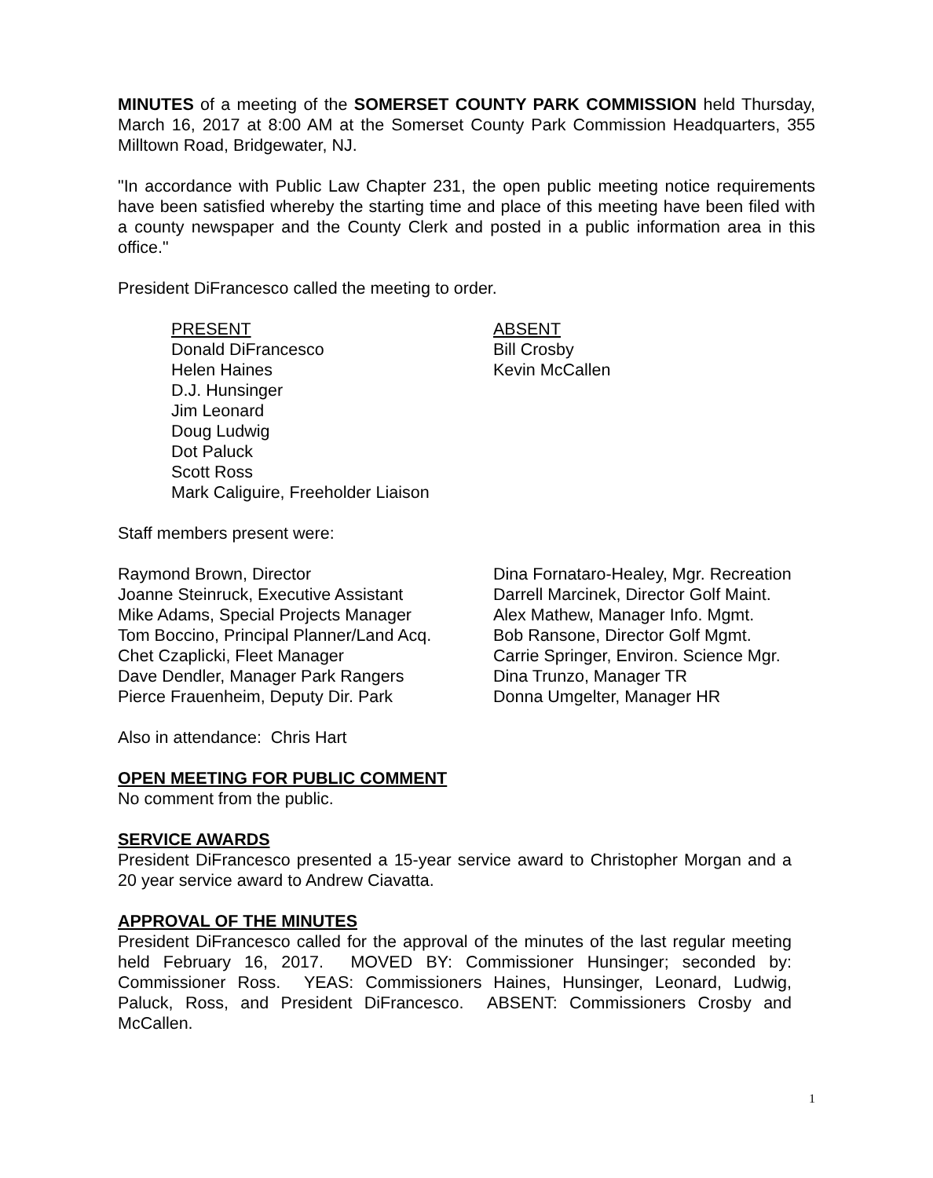MINUTES of a meeting of the SOMERSET COUNTY PARK COMMISSION held Thursday, March 16, 2017 at 8:00 AM at the Somerset County Park Commission Headquarters, 355 Milltown Road, Bridgewater, NJ.
"In accordance with Public Law Chapter 231, the open public meeting notice requirements have been satisfied whereby the starting time and place of this meeting have been filed with a county newspaper and the County Clerk and posted in a public information area in this office."
President DiFrancesco called the meeting to order.
PRESENT
Donald DiFrancesco
Helen Haines
D.J. Hunsinger
Jim Leonard
Doug Ludwig
Dot Paluck
Scott Ross
Mark Caliguire, Freeholder Liaison
ABSENT
Bill Crosby
Kevin McCallen
Staff members present were:
Raymond Brown, Director
Joanne Steinruck, Executive Assistant
Mike Adams, Special Projects Manager
Tom Boccino, Principal Planner/Land Acq.
Chet Czaplicki, Fleet Manager
Dave Dendler, Manager Park Rangers
Pierce Frauenheim, Deputy Dir. Park
Dina Fornataro-Healey, Mgr. Recreation
Darrell Marcinek, Director Golf Maint.
Alex Mathew, Manager Info. Mgmt.
Bob Ransone, Director Golf Mgmt.
Carrie Springer, Environ. Science Mgr.
Dina Trunzo, Manager TR
Donna Umgelter, Manager HR
Also in attendance: Chris Hart
OPEN MEETING FOR PUBLIC COMMENT
No comment from the public.
SERVICE AWARDS
President DiFrancesco presented a 15-year service award to Christopher Morgan and a 20 year service award to Andrew Ciavatta.
APPROVAL OF THE MINUTES
President DiFrancesco called for the approval of the minutes of the last regular meeting held February 16, 2017. MOVED BY: Commissioner Hunsinger; seconded by: Commissioner Ross. YEAS: Commissioners Haines, Hunsinger, Leonard, Ludwig, Paluck, Ross, and President DiFrancesco. ABSENT: Commissioners Crosby and McCallen.
1